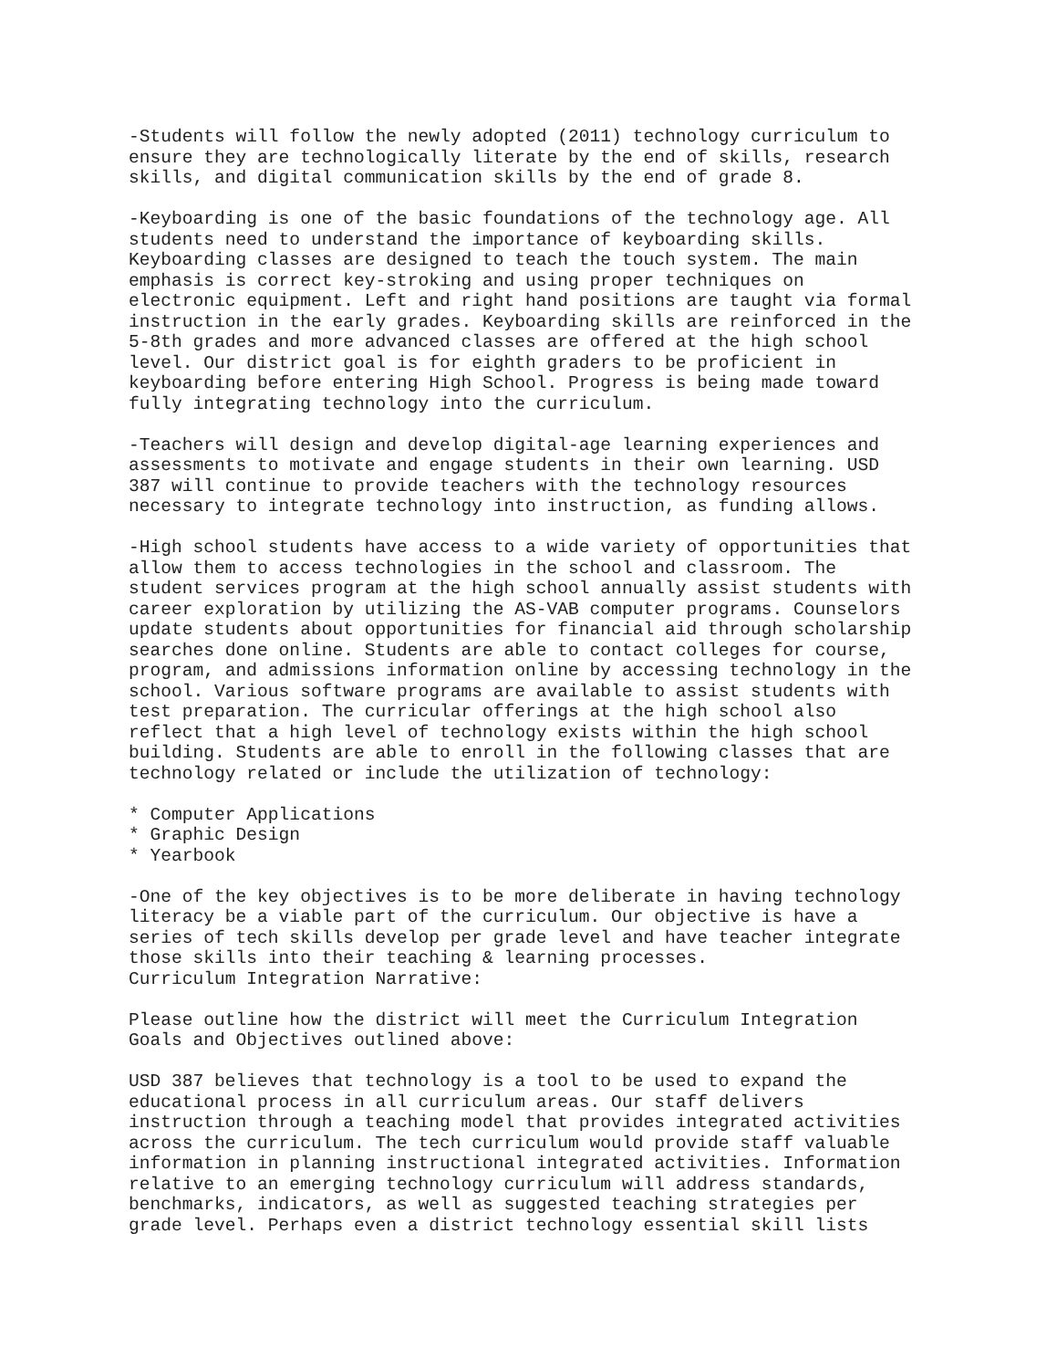-Students will follow the newly adopted (2011) technology curriculum to ensure they are technologically literate by the end of skills, research skills, and digital communication skills by the end of grade 8. -Keyboarding is one of the basic foundations of the technology age. All students need to understand the importance of keyboarding skills. Keyboarding classes are designed to teach the touch system. The main emphasis is correct key-stroking and using proper techniques on electronic equipment. Left and right hand positions are taught via formal instruction in the early grades. Keyboarding skills are reinforced in the 5-8th grades and more advanced classes are offered at the high school level. Our district goal is for eighth graders to be proficient in keyboarding before entering High School. Progress is being made toward fully integrating technology into the curriculum. -Teachers will design and develop digital-age learning experiences and assessments to motivate and engage students in their own learning. USD 387 will continue to provide teachers with the technology resources necessary to integrate technology into instruction, as funding allows. -High school students have access to a wide variety of opportunities that allow them to access technologies in the school and classroom. The student services program at the high school annually assist students with career exploration by utilizing the AS-VAB computer programs. Counselors update students about opportunities for financial aid through scholarship searches done online. Students are able to contact colleges for course, program, and admissions information online by accessing technology in the school. Various software programs are available to assist students with test preparation. The curricular offerings at the high school also reflect that a high level of technology exists within the high school building. Students are able to enroll in the following classes that are technology related or include the utilization of technology: * Computer Applications * Graphic Design * Yearbook -One of the key objectives is to be more deliberate in having technology literacy be a viable part of the curriculum. Our objective is have a series of tech skills develop per grade level and have teacher integrate those skills into their teaching & learning processes. Curriculum Integration Narrative: Please outline how the district will meet the Curriculum Integration Goals and Objectives outlined above: USD 387 believes that technology is a tool to be used to expand the educational process in all curriculum areas. Our staff delivers instruction through a teaching model that provides integrated activities across the curriculum. The tech curriculum would provide staff valuable information in planning instructional integrated activities. Information relative to an emerging technology curriculum will address standards, benchmarks, indicators, as well as suggested teaching strategies per grade level. Perhaps even a district technology essential skill lists